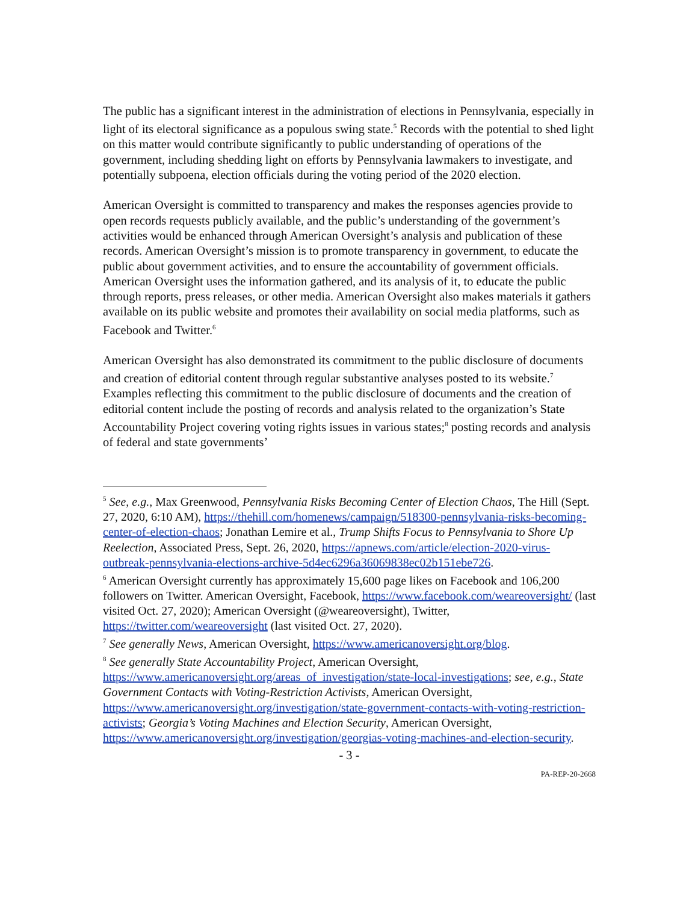The public has a significant interest in the administration of elections in Pennsylvania, especially in light of its electoral significance as a populous swing state.<sup>5</sup> Records with the potential to shed light on this matter would contribute significantly to public understanding of operations of the government, including shedding light on efforts by Pennsylvania lawmakers to investigate, and potentially subpoena, election officials during the voting period of the 2020 election.
American Oversight is committed to transparency and makes the responses agencies provide to open records requests publicly available, and the public’s understanding of the government’s activities would be enhanced through American Oversight’s analysis and publication of these records. American Oversight’s mission is to promote transparency in government, to educate the public about government activities, and to ensure the accountability of government officials. American Oversight uses the information gathered, and its analysis of it, to educate the public through reports, press releases, or other media. American Oversight also makes materials it gathers available on its public website and promotes their availability on social media platforms, such as Facebook and Twitter.<sup>6</sup>
American Oversight has also demonstrated its commitment to the public disclosure of documents and creation of editorial content through regular substantive analyses posted to its website.<sup>7</sup> Examples reflecting this commitment to the public disclosure of documents and the creation of editorial content include the posting of records and analysis related to the organization’s State Accountability Project covering voting rights issues in various states;<sup>8</sup> posting records and analysis of federal and state governments’
<sup>5</sup> See, e.g., Max Greenwood, Pennsylvania Risks Becoming Center of Election Chaos, The Hill (Sept. 27, 2020, 6:10 AM), https://thehill.com/homenews/campaign/518300-pennsylvania-risks-becoming-center-of-election-chaos; Jonathan Lemire et al., Trump Shifts Focus to Pennsylvania to Shore Up Reelection, Associated Press, Sept. 26, 2020, https://apnews.com/article/election-2020-virus-outbreak-pennsylvania-elections-archive-5d4ec6296a36069838ec02b151ebe726.
<sup>6</sup> American Oversight currently has approximately 15,600 page likes on Facebook and 106,200 followers on Twitter. American Oversight, Facebook, https://www.facebook.com/weareoversight/ (last visited Oct. 27, 2020); American Oversight (@weareoversight), Twitter, https://twitter.com/weareoversight (last visited Oct. 27, 2020).
<sup>7</sup> See generally News, American Oversight, https://www.americanoversight.org/blog.
<sup>8</sup> See generally State Accountability Project, American Oversight, https://www.americanoversight.org/areas_of_investigation/state-local-investigations; see, e.g., State Government Contacts with Voting-Restriction Activists, American Oversight, https://www.americanoversight.org/investigation/state-government-contacts-with-voting-restriction-activists; Georgia’s Voting Machines and Election Security, American Oversight, https://www.americanoversight.org/investigation/georgias-voting-machines-and-election-security.
- 3 -
PA-REP-20-2668